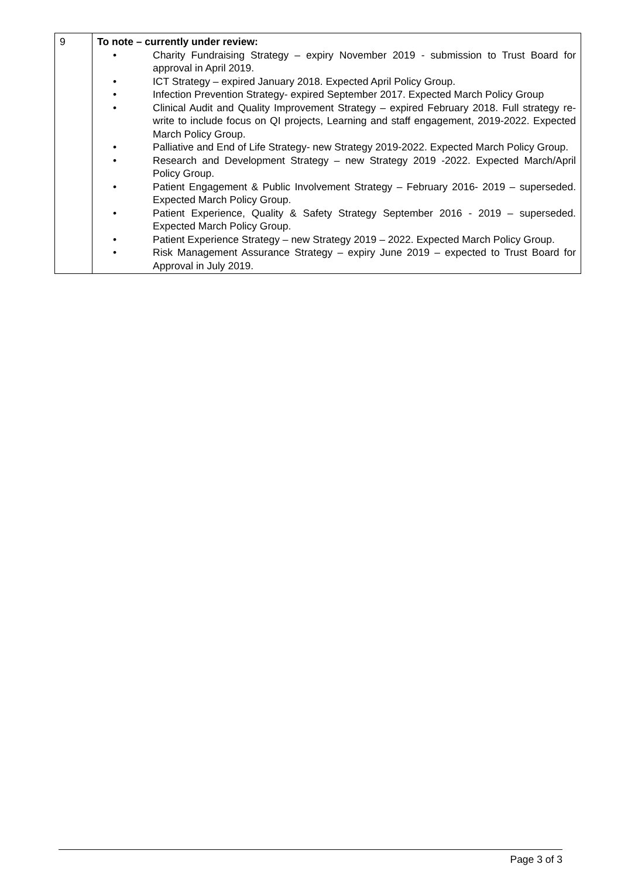| 9 | To note – currently under review: • Charity Fundraising Strategy – expiry November 2019 - submission to Trust Board for approval in April 2019. • ICT Strategy – expired January 2018. Expected April Policy Group. • Infection Prevention Strategy- expired September 2017. Expected March Policy Group • Clinical Audit and Quality Improvement Strategy – expired February 2018. Full strategy re-write to include focus on QI projects, Learning and staff engagement, 2019-2022. Expected March Policy Group. • Palliative and End of Life Strategy- new Strategy 2019-2022. Expected March Policy Group. • Research and Development Strategy – new Strategy 2019 -2022. Expected March/April Policy Group. • Patient Engagement & Public Involvement Strategy – February 2016- 2019 – superseded. Expected March Policy Group. • Patient Experience, Quality & Safety Strategy September 2016 - 2019 – superseded. Expected March Policy Group. • Patient Experience Strategy – new Strategy 2019 – 2022. Expected March Policy Group. • Risk Management Assurance Strategy – expiry June 2019 – expected to Trust Board for Approval in July 2019. |
Page 3 of 3